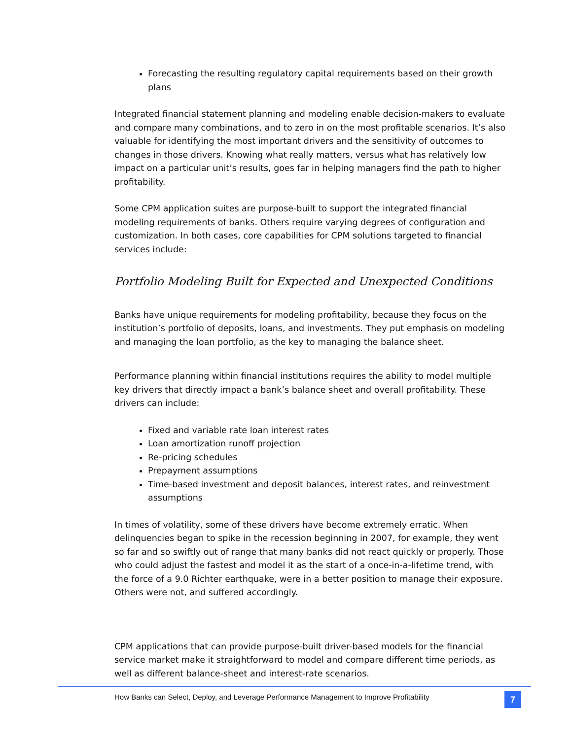Forecasting the resulting regulatory capital requirements based on their growth plans
Integrated financial statement planning and modeling enable decision-makers to evaluate and compare many combinations, and to zero in on the most profitable scenarios. It’s also valuable for identifying the most important drivers and the sensitivity of outcomes to changes in those drivers. Knowing what really matters, versus what has relatively low impact on a particular unit’s results, goes far in helping managers find the path to higher profitability.
Some CPM application suites are purpose-built to support the integrated financial modeling requirements of banks. Others require varying degrees of configuration and customization. In both cases, core capabilities for CPM solutions targeted to financial services include:
Portfolio Modeling Built for Expected and Unexpected Conditions
Banks have unique requirements for modeling profitability, because they focus on the institution’s portfolio of deposits, loans, and investments. They put emphasis on modeling and managing the loan portfolio, as the key to managing the balance sheet.
Performance planning within financial institutions requires the ability to model multiple key drivers that directly impact a bank’s balance sheet and overall profitability. These drivers can include:
Fixed and variable rate loan interest rates
Loan amortization runoff projection
Re-pricing schedules
Prepayment assumptions
Time-based investment and deposit balances, interest rates, and reinvestment assumptions
In times of volatility, some of these drivers have become extremely erratic. When delinquencies began to spike in the recession beginning in 2007, for example, they went so far and so swiftly out of range that many banks did not react quickly or properly. Those who could adjust the fastest and model it as the start of a once-in-a-lifetime trend, with the force of a 9.0 Richter earthquake, were in a better position to manage their exposure. Others were not, and suffered accordingly.
CPM applications that can provide purpose-built driver-based models for the financial service market make it straightforward to model and compare different time periods, as well as different balance-sheet and interest-rate scenarios.
How Banks can Select, Deploy, and Leverage Performance Management to Improve Profitability 7